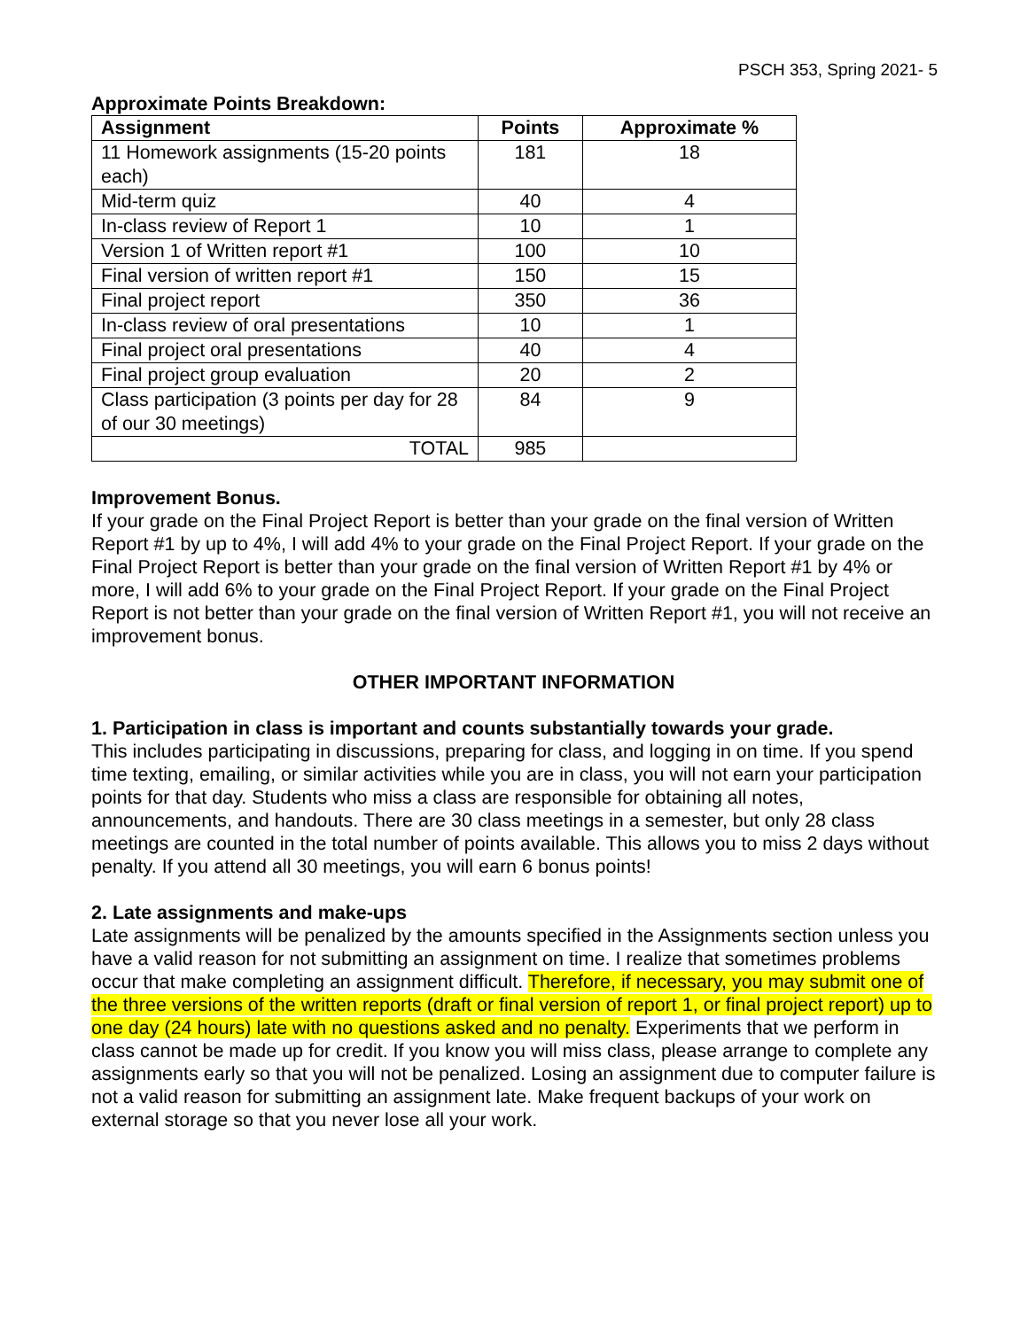PSCH 353, Spring 2021- 5
Approximate Points Breakdown:
| Assignment | Points | Approximate % |
| --- | --- | --- |
| 11 Homework assignments (15-20 points each) | 181 | 18 |
| Mid-term quiz | 40 | 4 |
| In-class review of Report 1 | 10 | 1 |
| Version 1 of Written report #1 | 100 | 10 |
| Final version of written report #1 | 150 | 15 |
| Final project report | 350 | 36 |
| In-class review of oral presentations | 10 | 1 |
| Final project oral presentations | 40 | 4 |
| Final project group evaluation | 20 | 2 |
| Class participation (3 points per day for 28 of our 30 meetings) | 84 | 9 |
| TOTAL | 985 | |
Improvement Bonus.
If your grade on the Final Project Report is better than your grade on the final version of Written Report #1 by up to 4%, I will add 4% to your grade on the Final Project Report. If your grade on the Final Project Report is better than your grade on the final version of Written Report #1 by 4% or more, I will add 6% to your grade on the Final Project Report. If your grade on the Final Project Report is not better than your grade on the final version of Written Report #1, you will not receive an improvement bonus.
OTHER IMPORTANT INFORMATION
1. Participation in class is important and counts substantially towards your grade.
This includes participating in discussions, preparing for class, and logging in on time. If you spend time texting, emailing, or similar activities while you are in class, you will not earn your participation points for that day. Students who miss a class are responsible for obtaining all notes, announcements, and handouts. There are 30 class meetings in a semester, but only 28 class meetings are counted in the total number of points available. This allows you to miss 2 days without penalty. If you attend all 30 meetings, you will earn 6 bonus points!
2. Late assignments and make-ups
Late assignments will be penalized by the amounts specified in the Assignments section unless you have a valid reason for not submitting an assignment on time. I realize that sometimes problems occur that make completing an assignment difficult. Therefore, if necessary, you may submit one of the three versions of the written reports (draft or final version of report 1, or final project report) up to one day (24 hours) late with no questions asked and no penalty. Experiments that we perform in class cannot be made up for credit. If you know you will miss class, please arrange to complete any assignments early so that you will not be penalized. Losing an assignment due to computer failure is not a valid reason for submitting an assignment late. Make frequent backups of your work on external storage so that you never lose all your work.